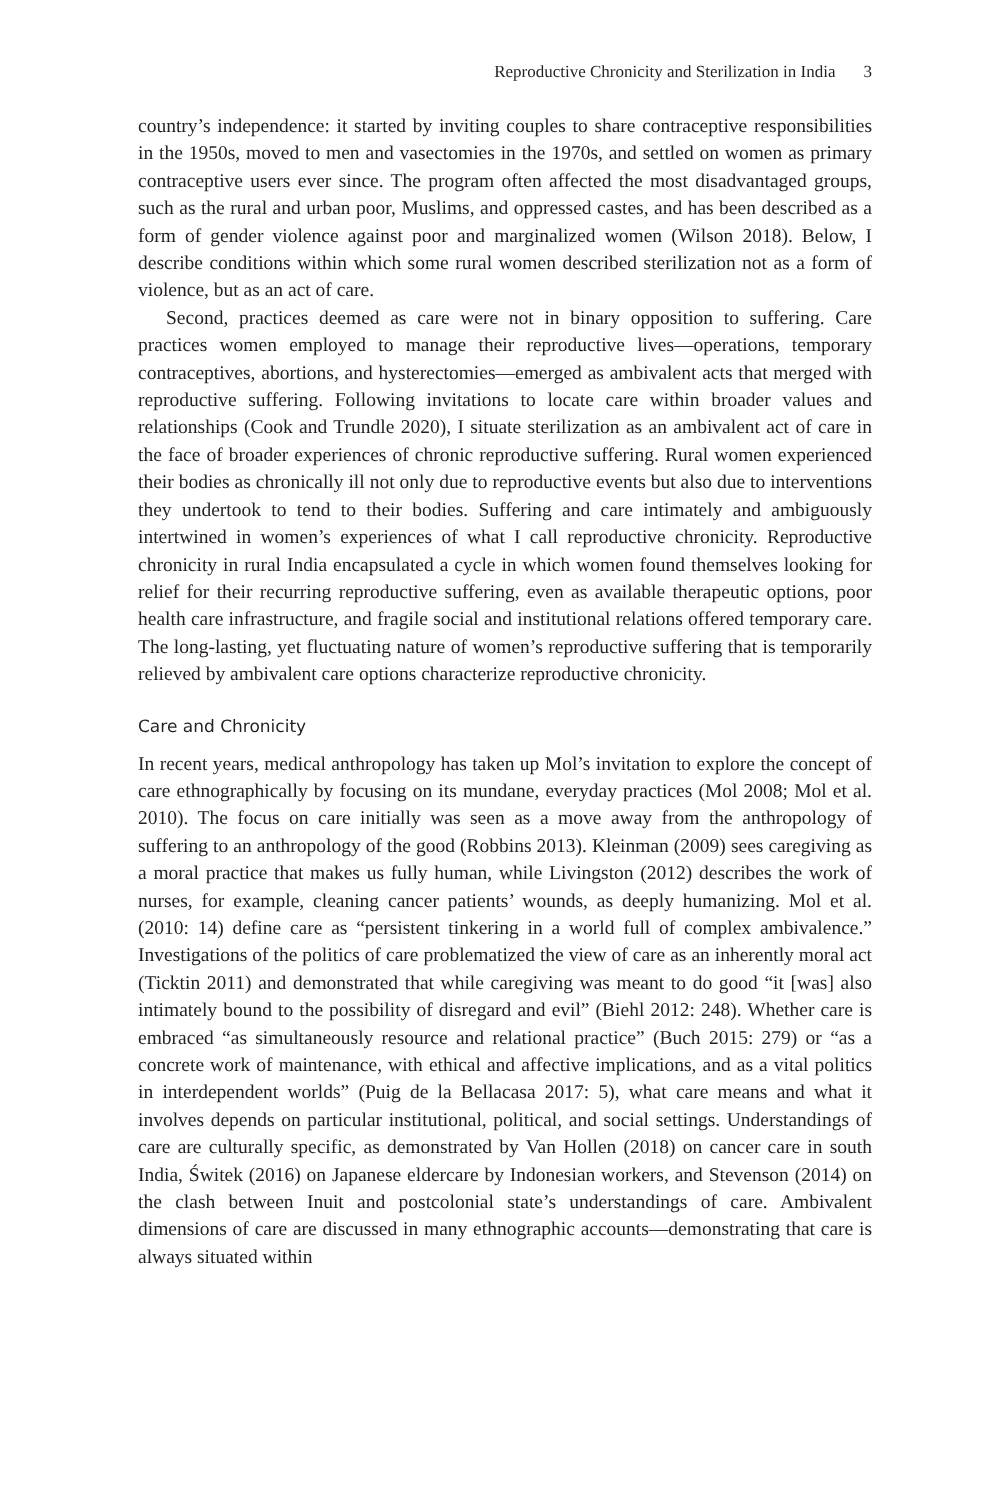Reproductive Chronicity and Sterilization in India 3
country’s independence: it started by inviting couples to share contraceptive responsibilities in the 1950s, moved to men and vasectomies in the 1970s, and settled on women as primary contraceptive users ever since. The program often affected the most disadvantaged groups, such as the rural and urban poor, Muslims, and oppressed castes, and has been described as a form of gender violence against poor and marginalized women (Wilson 2018). Below, I describe conditions within which some rural women described sterilization not as a form of violence, but as an act of care.
Second, practices deemed as care were not in binary opposition to suffering. Care practices women employed to manage their reproductive lives—operations, temporary contraceptives, abortions, and hysterectomies—emerged as ambivalent acts that merged with reproductive suffering. Following invitations to locate care within broader values and relationships (Cook and Trundle 2020), I situate sterilization as an ambivalent act of care in the face of broader experiences of chronic reproductive suffering. Rural women experienced their bodies as chronically ill not only due to reproductive events but also due to interventions they undertook to tend to their bodies. Suffering and care intimately and ambiguously intertwined in women’s experiences of what I call reproductive chronicity. Reproductive chronicity in rural India encapsulated a cycle in which women found themselves looking for relief for their recurring reproductive suffering, even as available therapeutic options, poor health care infrastructure, and fragile social and institutional relations offered temporary care. The long-lasting, yet fluctuating nature of women’s reproductive suffering that is temporarily relieved by ambivalent care options characterize reproductive chronicity.
Care and Chronicity
In recent years, medical anthropology has taken up Mol’s invitation to explore the concept of care ethnographically by focusing on its mundane, everyday practices (Mol 2008; Mol et al. 2010). The focus on care initially was seen as a move away from the anthropology of suffering to an anthropology of the good (Robbins 2013). Kleinman (2009) sees caregiving as a moral practice that makes us fully human, while Livingston (2012) describes the work of nurses, for example, cleaning cancer patients’ wounds, as deeply humanizing. Mol et al. (2010: 14) define care as “persistent tinkering in a world full of complex ambivalence.” Investigations of the politics of care problematized the view of care as an inherently moral act (Ticktin 2011) and demonstrated that while caregiving was meant to do good “it [was] also intimately bound to the possibility of disregard and evil” (Biehl 2012: 248). Whether care is embraced “as simultaneously resource and relational practice” (Buch 2015: 279) or “as a concrete work of maintenance, with ethical and affective implications, and as a vital politics in interdependent worlds” (Puig de la Bellacasa 2017: 5), what care means and what it involves depends on particular institutional, political, and social settings. Understandings of care are culturally specific, as demonstrated by Van Hollen (2018) on cancer care in south India, Świtek (2016) on Japanese eldercare by Indonesian workers, and Stevenson (2014) on the clash between Inuit and postcolonial state’s understandings of care. Ambivalent dimensions of care are discussed in many ethnographic accounts—demonstrating that care is always situated within